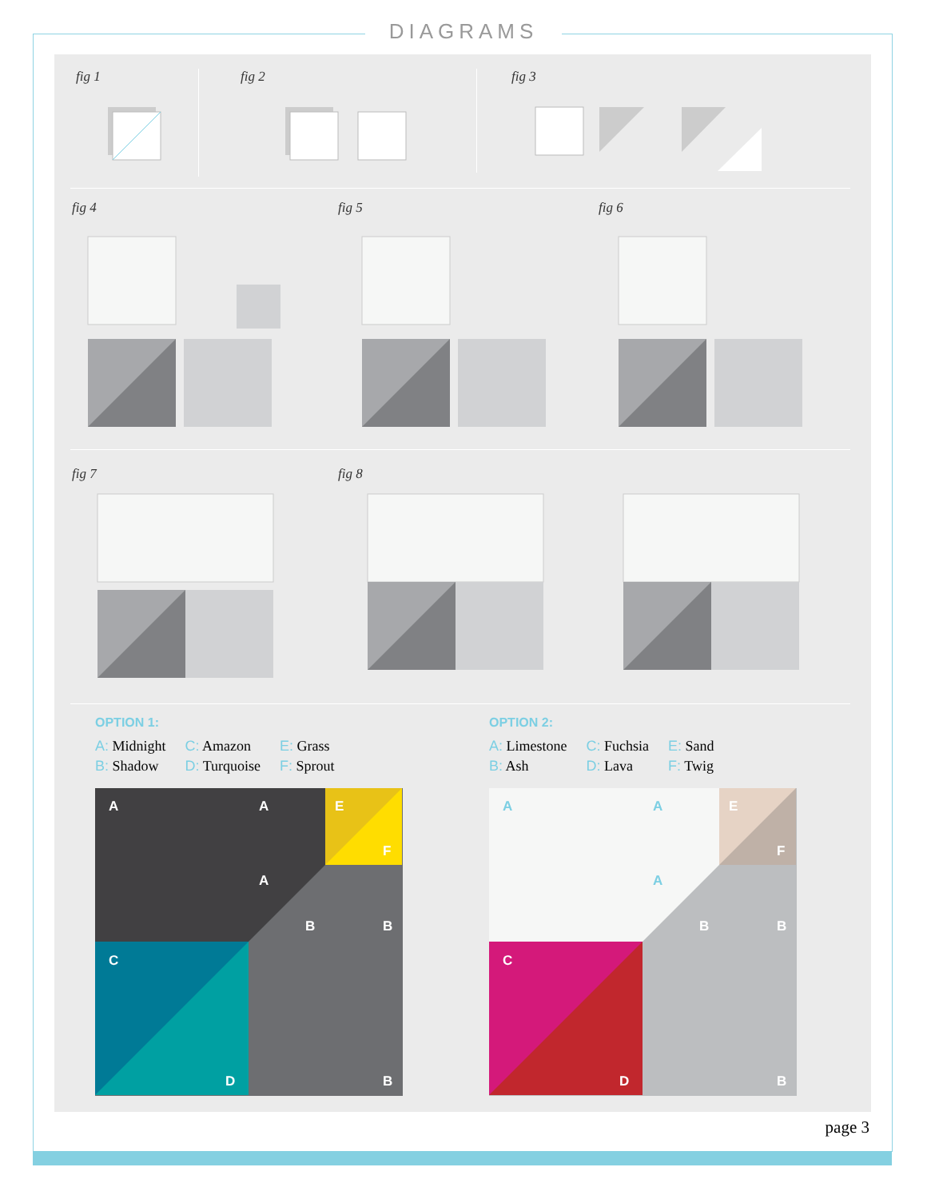DIAGRAMS
fig 1 fig 2 fig 3
fig 4 fig 5 fig 6
fig 7 fig 8
OPTION 1:
| A: Midnight | C: Amazon | E: Grass |
| B: Shadow | D: Turquoise | F: Sprout |
OPTION 2:
| A: Limestone | C: Fuchsia | E: Sand |
| B: Ash | D: Lava | F: Twig |
A
A
E
F
A
B
B
C
D
B
A
A
A
E
F
B
B
C
D
B
page 3